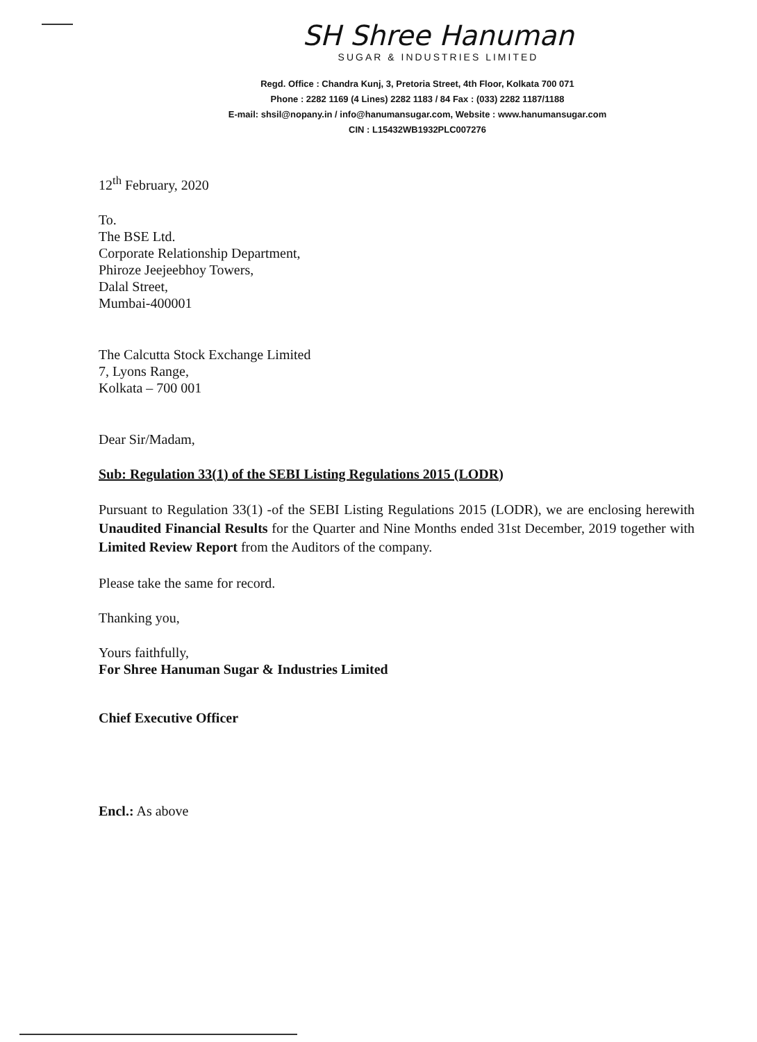SH Shree Hanuman
SUGAR & INDUSTRIES LIMITED
Regd. Office : Chandra Kunj, 3, Pretoria Street, 4th Floor, Kolkata 700 071
Phone : 2282 1169 (4 Lines) 2282 1183 / 84 Fax : (033) 2282 1187/1188
E-mail: shsil@nopany.in / info@hanumansugar.com, Website : www.hanumansugar.com
CIN : L15432WB1932PLC007276
12<sup>th</sup> February, 2020
To.
The BSE Ltd.
Corporate Relationship Department,
Phiroze Jeejeebhoy Towers,
Dalal Street,
Mumbai-400001
The Calcutta Stock Exchange Limited
7, Lyons Range,
Kolkata – 700 001
Dear Sir/Madam,
Sub: Regulation 33(1) of the SEBI Listing Regulations 2015 (LODR)
Pursuant to Regulation 33(1) -of the SEBI Listing Regulations 2015 (LODR), we are enclosing herewith Unaudited Financial Results for the Quarter and Nine Months ended 31st December, 2019 together with Limited Review Report from the Auditors of the company.
Please take the same for record.
Thanking you,
Yours faithfully,
For Shree Hanuman Sugar & Industries Limited
Chief Executive Officer
Encl.: As above